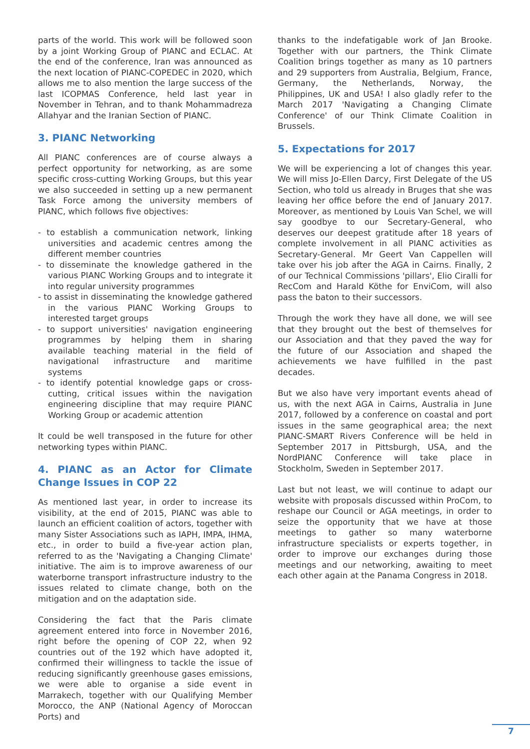parts of the world. This work will be followed soon by a joint Working Group of PIANC and ECLAC. At the end of the conference, Iran was announced as the next location of PIANC-COPEDEC in 2020, which allows me to also mention the large success of the last ICOPMAS Conference, held last year in November in Tehran, and to thank Mohammadreza Allahyar and the Iranian Section of PIANC.
3. PIANC Networking
All PIANC conferences are of course always a perfect opportunity for networking, as are some specific cross-cutting Working Groups, but this year we also succeeded in setting up a new permanent Task Force among the university members of PIANC, which follows five objectives:
- to establish a communication network, linking universities and academic centres among the different member countries
- to disseminate the knowledge gathered in the various PIANC Working Groups and to integrate it into regular university programmes
- to assist in disseminating the knowledge gathered in the various PIANC Working Groups to interested target groups
- to support universities' navigation engineering programmes by helping them in sharing available teaching material in the field of navigational infrastructure and maritime systems
- to identify potential knowledge gaps or cross-cutting, critical issues within the navigation engineering discipline that may require PIANC Working Group or academic attention
It could be well transposed in the future for other networking types within PIANC.
4. PIANC as an Actor for Climate Change Issues in COP 22
As mentioned last year, in order to increase its visibility, at the end of 2015, PIANC was able to launch an efficient coalition of actors, together with many Sister Associations such as IAPH, IMPA, IHMA, etc., in order to build a five-year action plan, referred to as the 'Navigating a Changing Climate' initiative. The aim is to improve awareness of our waterborne transport infrastructure industry to the issues related to climate change, both on the mitigation and on the adaptation side.
Considering the fact that the Paris climate agreement entered into force in November 2016, right before the opening of COP 22, when 92 countries out of the 192 which have adopted it, confirmed their willingness to tackle the issue of reducing significantly greenhouse gases emissions, we were able to organise a side event in Marrakech, together with our Qualifying Member Morocco, the ANP (National Agency of Moroccan Ports) and
thanks to the indefatigable work of Jan Brooke. Together with our partners, the Think Climate Coalition brings together as many as 10 partners and 29 supporters from Australia, Belgium, France, Germany, the Netherlands, Norway, the Philippines, UK and USA! I also gladly refer to the March 2017 'Navigating a Changing Climate Conference' of our Think Climate Coalition in Brussels.
5. Expectations for 2017
We will be experiencing a lot of changes this year. We will miss Jo-Ellen Darcy, First Delegate of the US Section, who told us already in Bruges that she was leaving her office before the end of January 2017. Moreover, as mentioned by Louis Van Schel, we will say goodbye to our Secretary-General, who deserves our deepest gratitude after 18 years of complete involvement in all PIANC activities as Secretary-General. Mr Geert Van Cappellen will take over his job after the AGA in Cairns. Finally, 2 of our Technical Commissions 'pillars', Elio Ciralli for RecCom and Harald Köthe for EnviCom, will also pass the baton to their successors.
Through the work they have all done, we will see that they brought out the best of themselves for our Association and that they paved the way for the future of our Association and shaped the achievements we have fulfilled in the past decades.
But we also have very important events ahead of us, with the next AGA in Cairns, Australia in June 2017, followed by a conference on coastal and port issues in the same geographical area; the next PIANC-SMART Rivers Conference will be held in September 2017 in Pittsburgh, USA, and the NordPIANC Conference will take place in Stockholm, Sweden in September 2017.
Last but not least, we will continue to adapt our website with proposals discussed within ProCom, to reshape our Council or AGA meetings, in order to seize the opportunity that we have at those meetings to gather so many waterborne infrastructure specialists or experts together, in order to improve our exchanges during those meetings and our networking, awaiting to meet each other again at the Panama Congress in 2018.
7